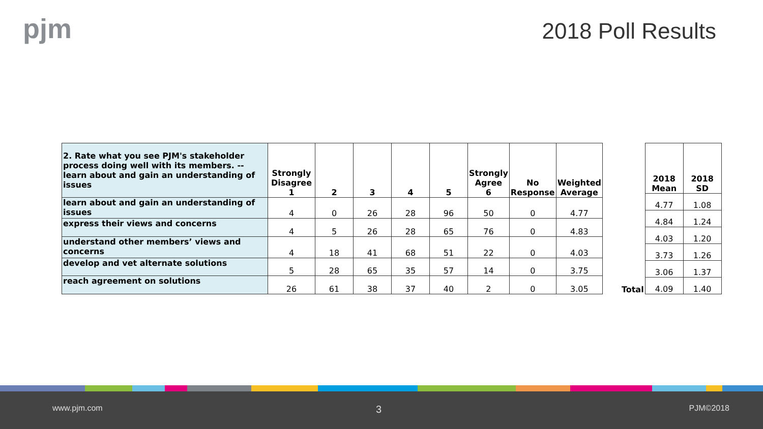pjm 2018 Poll Results
| 2. Rate what you see PJM's stakeholder process doing well with its members. -- learn about and gain an understanding of issues | Strongly Disagree 1 | 2 | 3 | 4 | 5 | Strongly Agree 6 | No Response | Weighted Average |
| --- | --- | --- | --- | --- | --- | --- | --- | --- |
| learn about and gain an understanding of issues | 4 | 0 | 26 | 28 | 96 | 50 | 0 | 4.77 |
| express their views and concerns | 4 | 5 | 26 | 28 | 65 | 76 | 0 | 4.83 |
| understand other members’ views and concerns | 4 | 18 | 41 | 68 | 51 | 22 | 0 | 4.03 |
| develop and vet alternate solutions | 5 | 28 | 65 | 35 | 57 | 14 | 0 | 3.75 |
| reach agreement on solutions | 26 | 61 | 38 | 37 | 40 | 2 | 0 | 3.05 |
| | 2018 Mean | 2018 SD |
| | 4.77 | 1.08 |
| | 4.84 | 1.24 |
| | 4.03 | 1.20 |
| | 3.73 | 1.26 |
| | 3.06 | 1.37 |
| Total | 4.09 | 1.40 |
www.pjm.com 3 PJM©2018